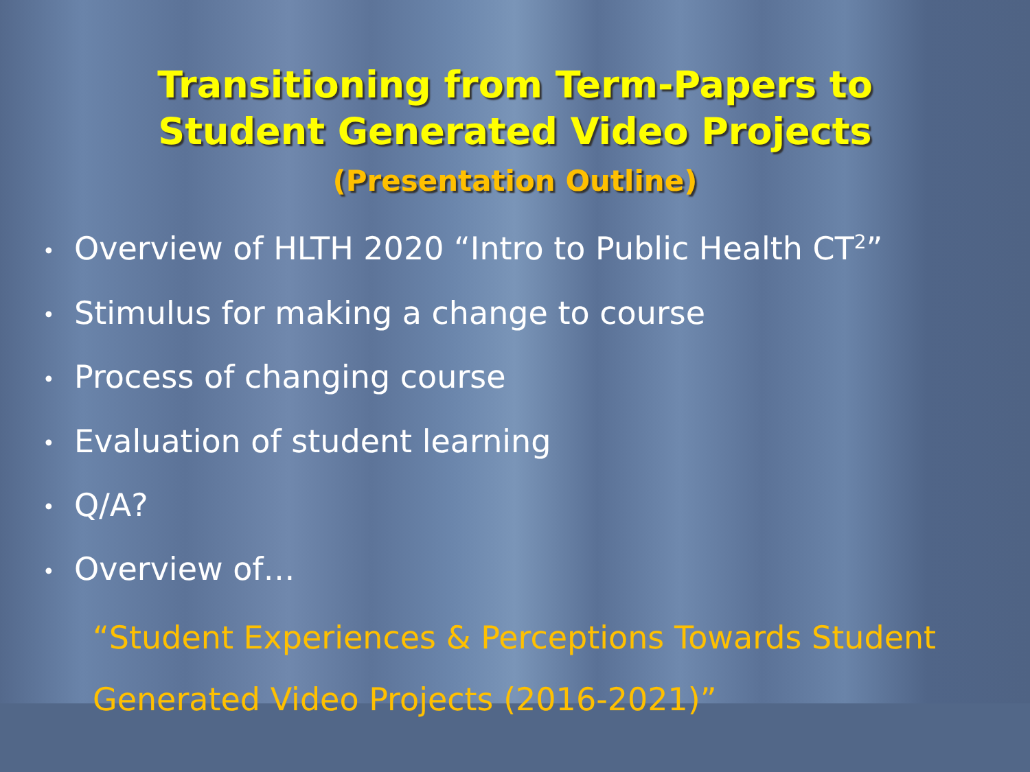Transitioning from Term-Papers to
Student Generated Video Projects
(Presentation Outline)
• Overview of HLTH 2020 “Intro to Public Health CT<sup>2</sup>”
• Stimulus for making a change to course
• Process of changing course
• Evaluation of student learning
• Q/A?
• Overview of…
“Student Experiences & Perceptions Towards Student
Generated Video Projects (2016-2021)”